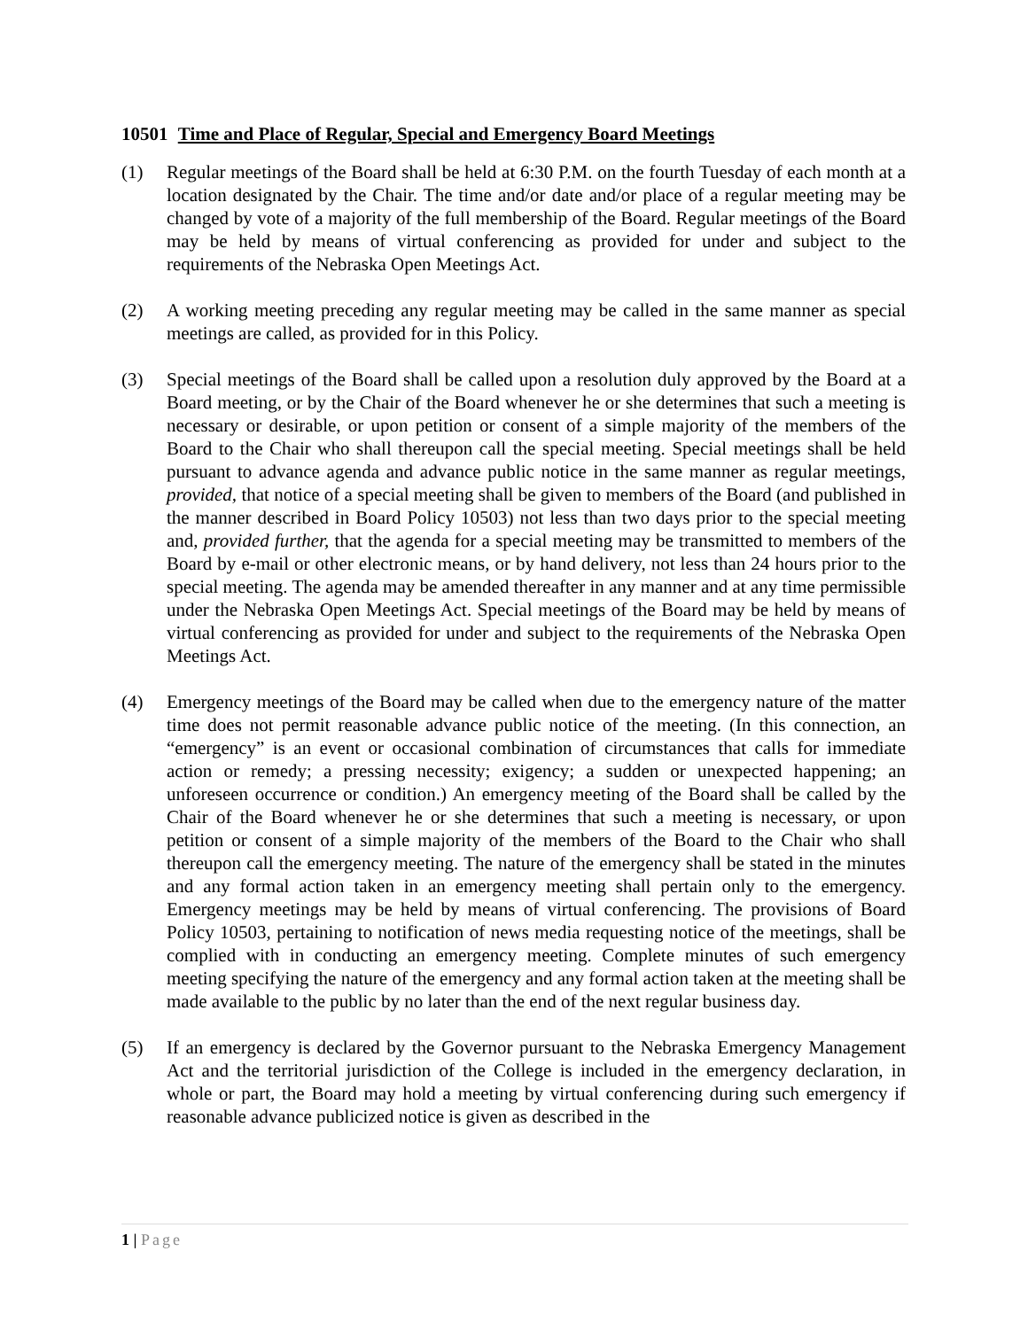10501 Time and Place of Regular, Special and Emergency Board Meetings
(1) Regular meetings of the Board shall be held at 6:30 P.M. on the fourth Tuesday of each month at a location designated by the Chair. The time and/or date and/or place of a regular meeting may be changed by vote of a majority of the full membership of the Board. Regular meetings of the Board may be held by means of virtual conferencing as provided for under and subject to the requirements of the Nebraska Open Meetings Act.
(2) A working meeting preceding any regular meeting may be called in the same manner as special meetings are called, as provided for in this Policy.
(3) Special meetings of the Board shall be called upon a resolution duly approved by the Board at a Board meeting, or by the Chair of the Board whenever he or she determines that such a meeting is necessary or desirable, or upon petition or consent of a simple majority of the members of the Board to the Chair who shall thereupon call the special meeting. Special meetings shall be held pursuant to advance agenda and advance public notice in the same manner as regular meetings, provided, that notice of a special meeting shall be given to members of the Board (and published in the manner described in Board Policy 10503) not less than two days prior to the special meeting and, provided further, that the agenda for a special meeting may be transmitted to members of the Board by e-mail or other electronic means, or by hand delivery, not less than 24 hours prior to the special meeting. The agenda may be amended thereafter in any manner and at any time permissible under the Nebraska Open Meetings Act. Special meetings of the Board may be held by means of virtual conferencing as provided for under and subject to the requirements of the Nebraska Open Meetings Act.
(4) Emergency meetings of the Board may be called when due to the emergency nature of the matter time does not permit reasonable advance public notice of the meeting. (In this connection, an “emergency” is an event or occasional combination of circumstances that calls for immediate action or remedy; a pressing necessity; exigency; a sudden or unexpected happening; an unforeseen occurrence or condition.) An emergency meeting of the Board shall be called by the Chair of the Board whenever he or she determines that such a meeting is necessary, or upon petition or consent of a simple majority of the members of the Board to the Chair who shall thereupon call the emergency meeting. The nature of the emergency shall be stated in the minutes and any formal action taken in an emergency meeting shall pertain only to the emergency. Emergency meetings may be held by means of virtual conferencing. The provisions of Board Policy 10503, pertaining to notification of news media requesting notice of the meetings, shall be complied with in conducting an emergency meeting. Complete minutes of such emergency meeting specifying the nature of the emergency and any formal action taken at the meeting shall be made available to the public by no later than the end of the next regular business day.
(5) If an emergency is declared by the Governor pursuant to the Nebraska Emergency Management Act and the territorial jurisdiction of the College is included in the emergency declaration, in whole or part, the Board may hold a meeting by virtual conferencing during such emergency if reasonable advance publicized notice is given as described in the
1 | Page